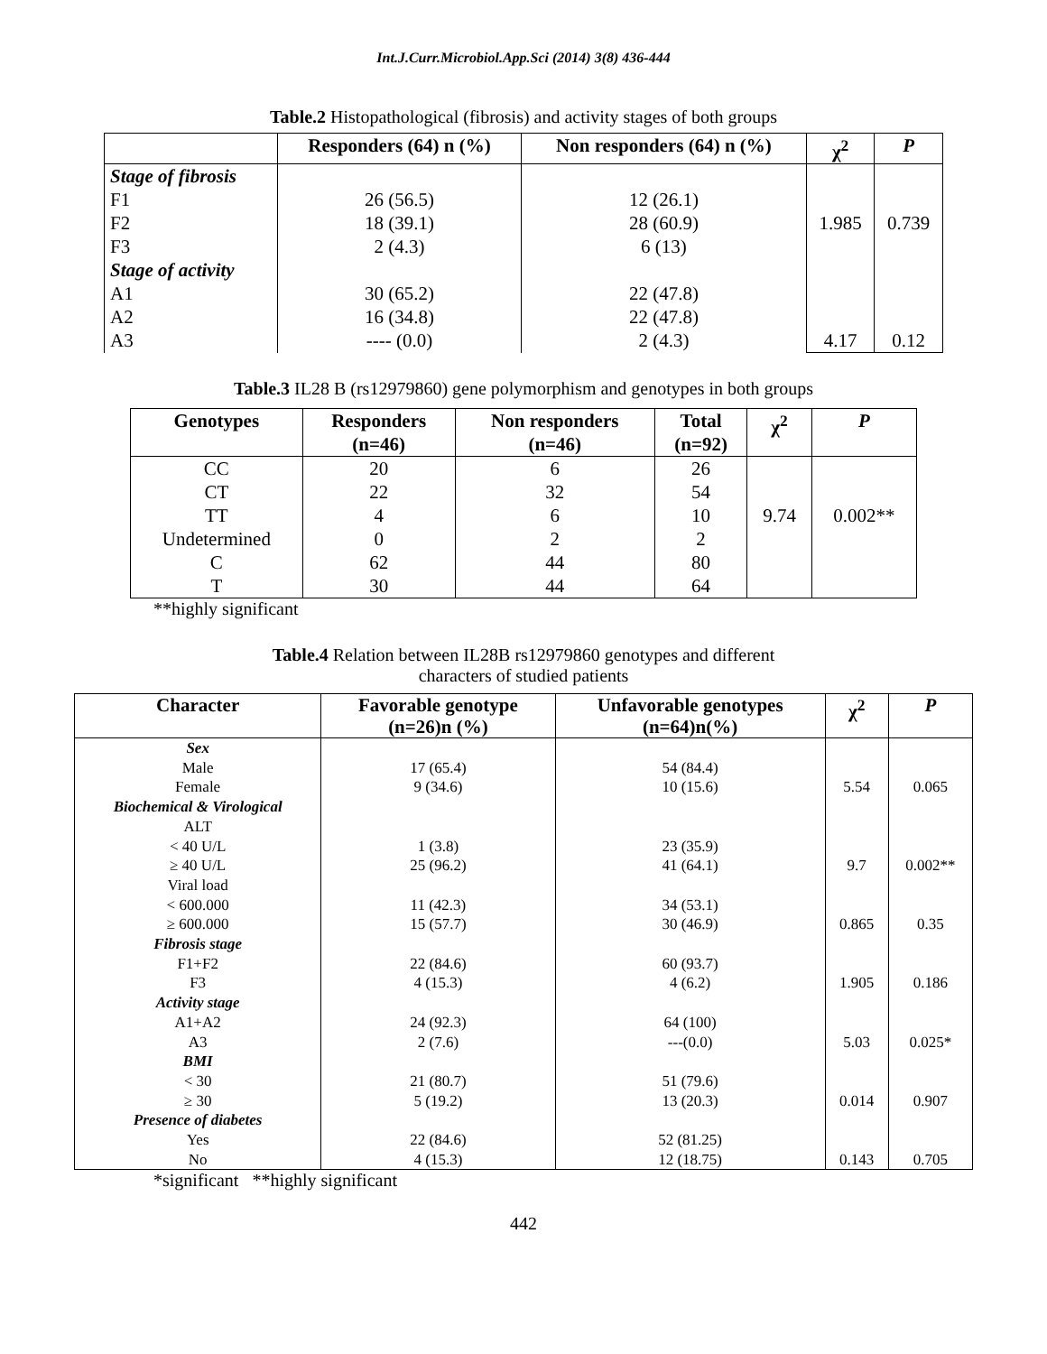Int.J.Curr.Microbiol.App.Sci (2014) 3(8) 436-444
Table.2 Histopathological (fibrosis) and activity stages of both groups
| | Responders (64) n (%) | Non responders (64) n (%) | χ<sup>2</sup> | P |
| --- | --- | --- | --- | --- |
| Stage of fibrosis F1 F2 F3 Stage of activity A1 A2 A3 | 26 (56.5) 18 (39.1) 2 (4.3) 30 (65.2) 16 (34.8) ---- (0.0) | 12 (26.1) 28 (60.9) 6 (13) 22 (47.8) 22 (47.8) 2 (4.3) | 1.985 4.17 | 0.739 0.12 |
Table.3 IL28 B (rs12979860) gene polymorphism and genotypes in both groups
| Genotypes | Responders (n=46) | Non responders (n=46) | Total (n=92) | χ<sup>2</sup> | P |
| --- | --- | --- | --- | --- | --- |
| CC CT TT Undetermined C T | 20 22 4 0 62 30 | 6 32 6 2 44 44 | 26 54 10 2 80 64 | 9.74 | 0.002** |
**highly significant
Table.4 Relation between IL28B rs12979860 genotypes and different
characters of studied patients
| Character | Favorable genotype (n=26)n (%) | Unfavorable genotypes (n=64)n(%) | χ<sup>2</sup> | P |
| --- | --- | --- | --- | --- |
| Sex Male Female Biochemical & Virological ALT < 40 U/L ≥ 40 U/L Viral load < 600.000 ≥ 600.000 Fibrosis stage F1+F2 F3 Activity stage A1+A2 A3 BMI < 30 ≥ 30 Presence of diabetes Yes No | 17 (65.4) 9 (34.6) 1 (3.8) 25 (96.2) 11 (42.3) 15 (57.7) 22 (84.6) 4 (15.3) 24 (92.3) 2 (7.6) 21 (80.7) 5 (19.2) 22 (84.6) 4 (15.3) | 54 (84.4) 10 (15.6) 23 (35.9) 41 (64.1) 34 (53.1) 30 (46.9) 60 (93.7) 4 (6.2) 64 (100) ---(0.0) 51 (79.6) 13 (20.3) 52 (81.25) 12 (18.75) | 5.54 9.7 0.865 1.905 5.03 0.014 0.143 | 0.065 0.002** 0.35 0.186 0.025* 0.907 0.705 |
*significant **highly significant
442